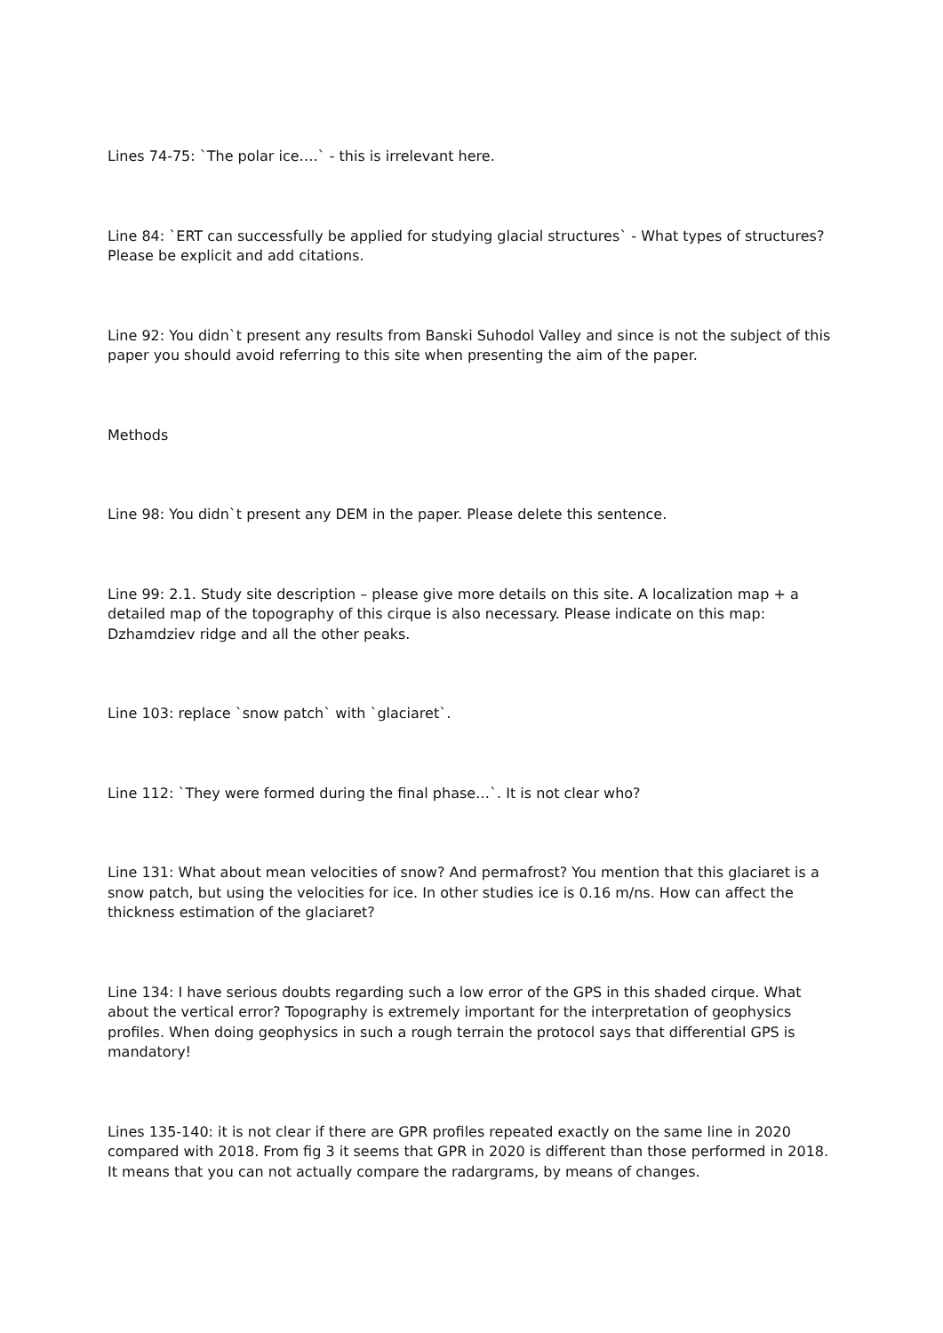Lines 74-75: `The polar ice….` - this is irrelevant here.
Line 84: `ERT can successfully be applied for studying glacial structures` - What types of structures? Please be explicit and add citations.
Line 92: You didn`t present any results from Banski Suhodol Valley and since is not the subject of this paper you should avoid referring to this site when presenting the aim of the paper.
Methods
Line 98: You didn`t present any DEM in the paper. Please delete this sentence.
Line 99: 2.1. Study site description – please give more details on this site. A localization map + a detailed map of the topography of this cirque is also necessary. Please indicate on this map: Dzhamdziev ridge and all the other peaks.
Line 103: replace `snow patch` with `glaciaret`.
Line 112: `They were formed during the final phase…`. It is not clear who?
Line 131: What about mean velocities of snow? And permafrost? You mention that this glaciaret is a snow patch, but using the velocities for ice. In other studies ice is 0.16 m/ns. How can affect the thickness estimation of the glaciaret?
Line 134: I have serious doubts regarding such a low error of the GPS in this shaded cirque. What about the vertical error? Topography is extremely important for the interpretation of geophysics profiles. When doing geophysics in such a rough terrain the protocol says that differential GPS is mandatory!
Lines 135-140: it is not clear if there are GPR profiles repeated exactly on the same line in 2020 compared with 2018. From fig 3 it seems that GPR in 2020 is different than those performed in 2018. It means that you can not actually compare the radargrams, by means of changes.